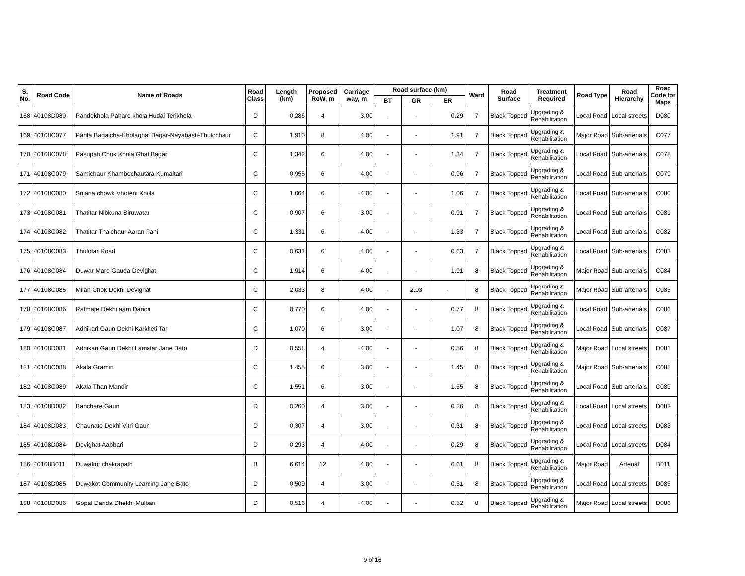| S. No. | Road Code | Name of Roads | Road Class | Length (km) | Proposed RoW, m | Carriage way, m | Road surface (km) | | | Ward | Road Surface | Treatment Required | Road Type | Road Hierarchy | Road Code for Maps |
| --- | --- | --- | --- | --- | --- | --- | --- | --- | --- | --- | --- | --- | --- | --- | --- |
| | | | | | | | BT | GR | ER | | | | | | |
| 168 | 40108D080 | Pandekhola Pahare khola Hudai Terikhola | D | 0.286 | 4 | 3.00 | - | - | 0.29 | 7 | Black Topped | Upgrading & Rehabilitation | Local Road | Local streets | D080 |
| 169 | 40108C077 | Panta Bagaicha-Kholaghat Bagar-Nayabasti-Thulochaur | C | 1.910 | 8 | 4.00 | - | - | 1.91 | 7 | Black Topped | Upgrading & Rehabilitation | Major Road | Sub-arterials | C077 |
| 170 | 40108C078 | Pasupati Chok Khola Ghat Bagar | C | 1.342 | 6 | 4.00 | - | - | 1.34 | 7 | Black Topped | Upgrading & Rehabilitation | Local Road | Sub-arterials | C078 |
| 171 | 40108C079 | Samichaur Khambechautara Kumaltari | C | 0.955 | 6 | 4.00 | - | - | 0.96 | 7 | Black Topped | Upgrading & Rehabilitation | Local Road | Sub-arterials | C079 |
| 172 | 40108C080 | Srijana chowk Vhoteni Khola | C | 1.064 | 6 | 4.00 | - | - | 1.06 | 7 | Black Topped | Upgrading & Rehabilitation | Local Road | Sub-arterials | C080 |
| 173 | 40108C081 | Thatitar Nibkuna Biruwatar | C | 0.907 | 6 | 3.00 | - | - | 0.91 | 7 | Black Topped | Upgrading & Rehabilitation | Local Road | Sub-arterials | C081 |
| 174 | 40108C082 | Thatitar Thalchaur Aaran Pani | C | 1.331 | 6 | 4.00 | - | - | 1.33 | 7 | Black Topped | Upgrading & Rehabilitation | Local Road | Sub-arterials | C082 |
| 175 | 40108C083 | Thulotar Road | C | 0.631 | 6 | 4.00 | - | - | 0.63 | 7 | Black Topped | Upgrading & Rehabilitation | Local Road | Sub-arterials | C083 |
| 176 | 40108C084 | Duwar Mare Gauda Devighat | C | 1.914 | 6 | 4.00 | - | - | 1.91 | 8 | Black Topped | Upgrading & Rehabilitation | Major Road | Sub-arterials | C084 |
| 177 | 40108C085 | Milan Chok Dekhi Devighat | C | 2.033 | 8 | 4.00 | - | 2.03 | - | 8 | Black Topped | Upgrading & Rehabilitation | Major Road | Sub-arterials | C085 |
| 178 | 40108C086 | Ratmate Dekhi aam Danda | C | 0.770 | 6 | 4.00 | - | - | 0.77 | 8 | Black Topped | Upgrading & Rehabilitation | Local Road | Sub-arterials | C086 |
| 179 | 40108C087 | Adhikari Gaun Dekhi Karkheti Tar | C | 1.070 | 6 | 3.00 | - | - | 1.07 | 8 | Black Topped | Upgrading & Rehabilitation | Local Road | Sub-arterials | C087 |
| 180 | 40108D081 | Adhikari Gaun Dekhi Lamatar Jane Bato | D | 0.558 | 4 | 4.00 | - | - | 0.56 | 8 | Black Topped | Upgrading & Rehabilitation | Major Road | Local streets | D081 |
| 181 | 40108C088 | Akala Gramin | C | 1.455 | 6 | 3.00 | - | - | 1.45 | 8 | Black Topped | Upgrading & Rehabilitation | Major Road | Sub-arterials | C088 |
| 182 | 40108C089 | Akala Than Mandir | C | 1.551 | 6 | 3.00 | - | - | 1.55 | 8 | Black Topped | Upgrading & Rehabilitation | Local Road | Sub-arterials | C089 |
| 183 | 40108D082 | Banchare Gaun | D | 0.260 | 4 | 3.00 | - | - | 0.26 | 8 | Black Topped | Upgrading & Rehabilitation | Local Road | Local streets | D082 |
| 184 | 40108D083 | Chaunate Dekhi Vitri Gaun | D | 0.307 | 4 | 3.00 | - | - | 0.31 | 8 | Black Topped | Upgrading & Rehabilitation | Local Road | Local streets | D083 |
| 185 | 40108D084 | Devighat Aapbari | D | 0.293 | 4 | 4.00 | - | - | 0.29 | 8 | Black Topped | Upgrading & Rehabilitation | Local Road | Local streets | D084 |
| 186 | 40108B011 | Duwakot chakrapath | B | 6.614 | 12 | 4.00 | - | - | 6.61 | 8 | Black Topped | Upgrading & Rehabilitation | Major Road | Arterial | B011 |
| 187 | 40108D085 | Duwakot Community Learning Jane Bato | D | 0.509 | 4 | 3.00 | - | - | 0.51 | 8 | Black Topped | Upgrading & Rehabilitation | Local Road | Local streets | D085 |
| 188 | 40108D086 | Gopal Danda Dhekhi Mulbari | D | 0.516 | 4 | 4.00 | - | - | 0.52 | 8 | Black Topped | Upgrading & Rehabilitation | Major Road | Local streets | D086 |
9 of 16